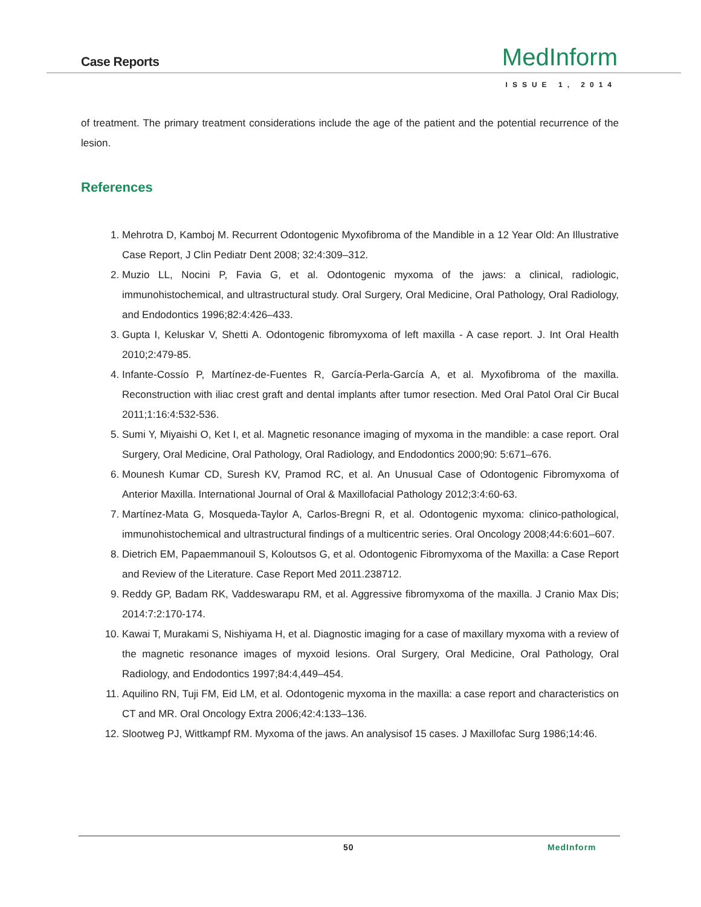Case Reports MedInform
ISSUE 1, 2014
of treatment. The primary treatment considerations include the age of the patient and the potential recurrence of the lesion.
References
1. Mehrotra D, Kamboj M. Recurrent Odontogenic Myxofibroma of the Mandible in a 12 Year Old: An Illustrative Case Report, J Clin Pediatr Dent 2008; 32:4:309–312.
2. Muzio LL, Nocini P, Favia G, et al. Odontogenic myxoma of the jaws: a clinical, radiologic, immunohistochemical, and ultrastructural study. Oral Surgery, Oral Medicine, Oral Pathology, Oral Radiology, and Endodontics 1996;82:4:426–433.
3. Gupta I, Keluskar V, Shetti A. Odontogenic fibromyxoma of left maxilla - A case report. J. Int Oral Health 2010;2:479-85.
4. Infante-Cossío P, Martínez-de-Fuentes R, García-Perla-García A, et al. Myxofibroma of the maxilla. Reconstruction with iliac crest graft and dental implants after tumor resection. Med Oral Patol Oral Cir Bucal 2011;1:16:4:532-536.
5. Sumi Y, Miyaishi O, Ket I, et al. Magnetic resonance imaging of myxoma in the mandible: a case report. Oral Surgery, Oral Medicine, Oral Pathology, Oral Radiology, and Endodontics 2000;90: 5:671–676.
6. Mounesh Kumar CD, Suresh KV, Pramod RC, et al. An Unusual Case of Odontogenic Fibromyxoma of Anterior Maxilla. International Journal of Oral & Maxillofacial Pathology 2012;3:4:60-63.
7. Martínez-Mata G, Mosqueda-Taylor A, Carlos-Bregni R, et al. Odontogenic myxoma: clinico-pathological, immunohistochemical and ultrastructural findings of a multicentric series. Oral Oncology 2008;44:6:601–607.
8. Dietrich EM, Papaemmanouil S, Koloutsos G, et al. Odontogenic Fibromyxoma of the Maxilla: a Case Report and Review of the Literature. Case Report Med 2011.238712.
9. Reddy GP, Badam RK, Vaddeswarapu RM, et al. Aggressive fibromyxoma of the maxilla. J Cranio Max Dis; 2014:7:2:170-174.
10. Kawai T, Murakami S, Nishiyama H, et al. Diagnostic imaging for a case of maxillary myxoma with a review of the magnetic resonance images of myxoid lesions. Oral Surgery, Oral Medicine, Oral Pathology, Oral Radiology, and Endodontics 1997;84:4,449–454.
11. Aquilino RN, Tuji FM, Eid LM, et al. Odontogenic myxoma in the maxilla: a case report and characteristics on CT and MR. Oral Oncology Extra 2006;42:4:133–136.
12. Slootweg PJ, Wittkampf RM. Myxoma of the jaws. An analysisof 15 cases. J Maxillofac Surg 1986;14:46.
50 MedInform